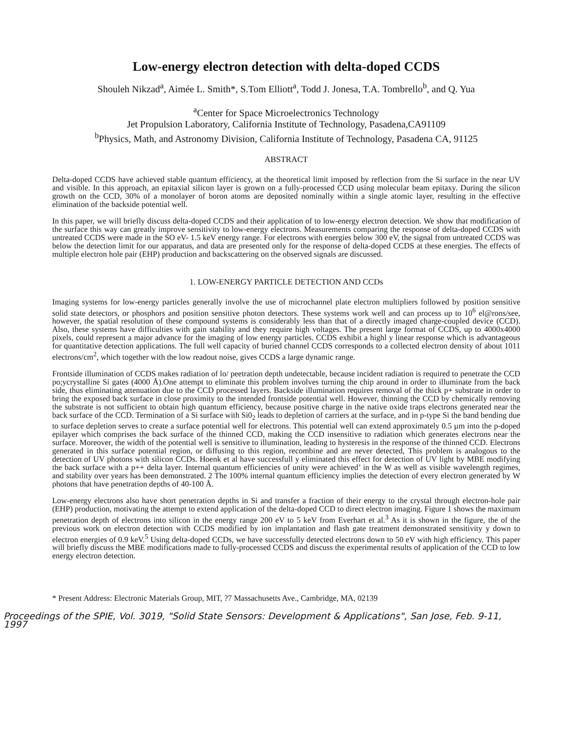Low-energy electron detection with delta-doped CCDS
Shouleh Nikzad<sup>a</sup>, Aimée L. Smith*, S.Tom Elliott<sup>a</sup>, Todd J. Jonesa, T.A. Tombrello<sup>b</sup>, and Q. Yua
<sup>a</sup> Center for Space Microelectronics Technology
Jet Propulsion Laboratory, California Institute of Technology, Pasadena,CA91109
<sup>b</sup> Physics, Math, and Astronomy Division, California Institute of Technology, Pasadena CA, 91125
ABSTRACT
Delta-doped CCDS have achieved stable quantum efficiency, at the theoretical limit imposed by reflection from the Si surface in the near UV and visible. In this approach, an epitaxial silicon layer is grown on a fully-processed CCD using molecular beam epitaxy. During the silicon growth on the CCD, 30% of a monolayer of boron atoms are deposited nominally within a single atomic layer, resulting in the effective elimination of the backside potential well.
In this paper, we will briefly discuss delta-doped CCDS and their application of to low-energy electron detection. We show that modification of the surface this way can greatly improve sensitivity to low-energy electrons. Measurements comparing the response of delta-doped CCDS with untreated CCDS were made in the SO eV- 1.5 keV energy range. For electrons with energies below 300 eV, the signal from untreated CCDS was below the detection limit for our apparatus, and data are presented only for the response of delta-doped CCDS at these energies. The effects of multiple electron hole pair (EHP) production and backscattering on the observed signals are discussed.
1. LOW-ENERGY PARTICLE DETECTION AND CCDs
Imaging systems for low-energy particles generally involve the use of microchannel plate electron multipliers followed by position sensitive solid state detectors, or phosphors and position sensitive photon detectors. These systems work well and can process up to 10<sup>6</sup> el@rons/see, however, the spatial resolution of these compound systems is considerably less than that of a directly imaged charge-coupled device (CCD). Also, these systems have difficulties with gain stability and they require high voltages. The present large format of CCDS, up to 4000x4000 pixels, could represent a major advance for the imaging of low energy particles. CCDS exhibit a highl y linear response which is advantageous for quantitative detection applications. The full well capacity of buried channel CCDS corresponds to a collected electron density of about 1011 electrons/cm<sup>2</sup>, which together with the low readout noise, gives CCDS a large dynamic range.
Frontside illumination of CCDS makes radiation of lo/ peetration depth undetectable, because incident radiation is required to penetrate the CCD po;ycrystalline Si gates (4000 Å).One attempt to eliminate this problem involves turning the chip around in order to illuminate from the back side, thus eliminating attenuation due to the CCD processed layers. Backside illumination requires removal of the thick p+ substrate in order to bring the exposed back surface in close proximity to the intended frontside potential well. However, thinning the CCD by chemically removing the substrate is not sufficient to obtain high quantum efficiency, because positive charge in the native oxide traps electrons generated near the back surface of the CCD. Termination of a Si surface with Si0<sub>2</sub> leads to depletion of carriers at the surface, and in p-type Si the band bending due to surface depletion serves to create a surface potential well for electrons. This potential well can extend approximately 0.5 µm into the p-doped epilayer which comprises the back surface of the thinned CCD, making the CCD insensitive to radiation which generates electrons near the surface. Moreover, the width of the potential well is sensitive to illumination, leading to hysteresis in the response of the thinned CCD. Electrons generated in this surface potential region, or diffusing to this region, recombine and are never detected, This problem is analogous to the detection of UV photons with silicon CCDs. Hoenk et al have successfull y eliminated this effect for detection of UV light by MBE modifying the back surface with a p++ delta layer. Internal quantum efficiencies of unity were achieved’ in the W as well as visible wavelength regimes, and stability over years has been demonstrated. 2 The 100% internal quantum efficiency implies the detection of every electron generated by W photons that have penetration depths of 40-100 Å.
Low-energy electrons also have short penetration depths in Si and transfer a fraction of their energy to the crystal through electron-hole pair (EHP) production, motivating the attempt to extend application of the delta-doped CCD to direct electron imaging. Figure 1 shows the maximum penetration depth of electrons into silicon in the energy range 200 eV to 5 keV from Everhart et al.<sup>3</sup> As it is shown in the figure, the of the previous work on electron detection with CCDS modified by ion implantation and flash gate treatment demonstrated sensitivity y down to electron energies of 0.9 keV.<sup>5</sup> Using delta-doped CCDs, we have successfully detected electrons down to 50 eV with high efficiency. This paper will briefly discuss the MBE modifications made to fully-processed CCDS and discuss the experimental results of application of the CCD to low energy electron detection.
* Present Address: Electronic Materials Group, MIT, ?7 Massachusetts Ave., Cambridge, MA, 02139
Proceedings of the SPIE, Vol. 3019, "Solid State Sensors: Development & Applications", San Jose, Feb. 9-11, 1997